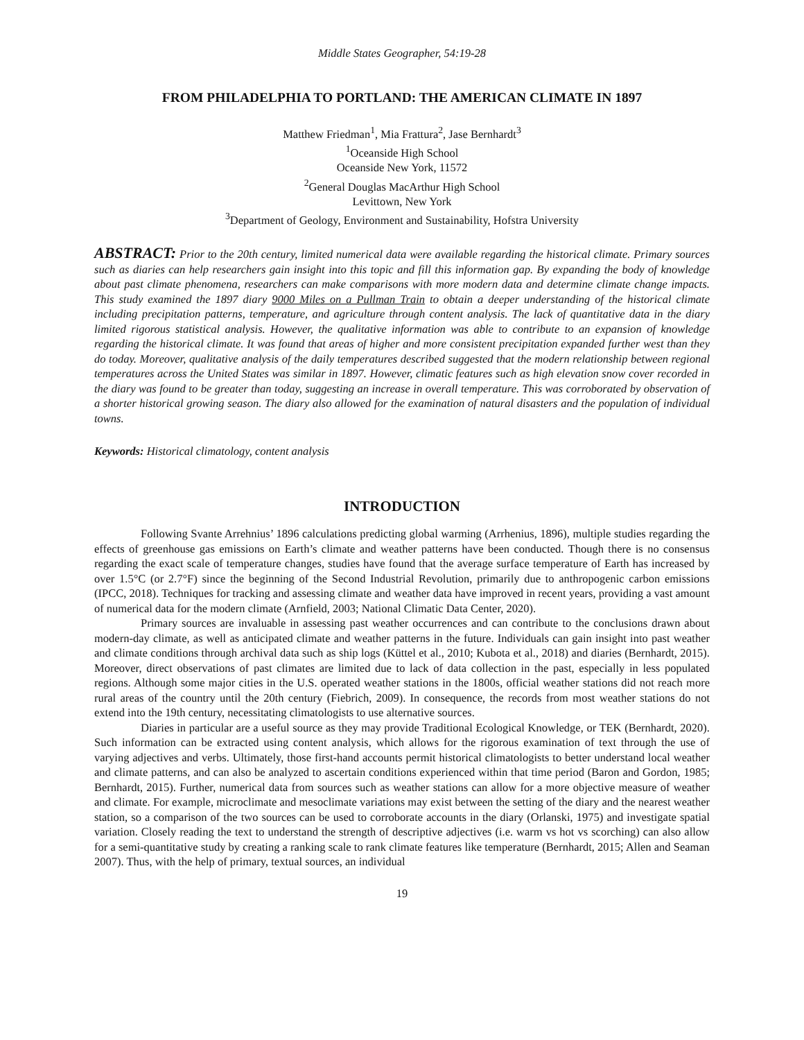Middle States Geographer, 54:19-28
FROM PHILADELPHIA TO PORTLAND: THE AMERICAN CLIMATE IN 1897
Matthew Friedman<sup>1</sup>, Mia Frattura<sup>2</sup>, Jase Bernhardt<sup>3</sup>
<sup>1</sup> Oceanside High School
Oceanside New York, 11572
<sup>2</sup> General Douglas MacArthur High School
Levittown, New York
<sup>3</sup> Department of Geology, Environment and Sustainability, Hofstra University
ABSTRACT: Prior to the 20th century, limited numerical data were available regarding the historical climate. Primary sources such as diaries can help researchers gain insight into this topic and fill this information gap. By expanding the body of knowledge about past climate phenomena, researchers can make comparisons with more modern data and determine climate change impacts. This study examined the 1897 diary 9000 Miles on a Pullman Train to obtain a deeper understanding of the historical climate including precipitation patterns, temperature, and agriculture through content analysis. The lack of quantitative data in the diary limited rigorous statistical analysis. However, the qualitative information was able to contribute to an expansion of knowledge regarding the historical climate. It was found that areas of higher and more consistent precipitation expanded further west than they do today. Moreover, qualitative analysis of the daily temperatures described suggested that the modern relationship between regional temperatures across the United States was similar in 1897. However, climatic features such as high elevation snow cover recorded in the diary was found to be greater than today, suggesting an increase in overall temperature. This was corroborated by observation of a shorter historical growing season. The diary also allowed for the examination of natural disasters and the population of individual towns.
Keywords: Historical climatology, content analysis
INTRODUCTION
Following Svante Arrehnius’ 1896 calculations predicting global warming (Arrhenius, 1896), multiple studies regarding the effects of greenhouse gas emissions on Earth’s climate and weather patterns have been conducted. Though there is no consensus regarding the exact scale of temperature changes, studies have found that the average surface temperature of Earth has increased by over 1.5°C (or 2.7°F) since the beginning of the Second Industrial Revolution, primarily due to anthropogenic carbon emissions (IPCC, 2018). Techniques for tracking and assessing climate and weather data have improved in recent years, providing a vast amount of numerical data for the modern climate (Arnfield, 2003; National Climatic Data Center, 2020).
Primary sources are invaluable in assessing past weather occurrences and can contribute to the conclusions drawn about modern-day climate, as well as anticipated climate and weather patterns in the future. Individuals can gain insight into past weather and climate conditions through archival data such as ship logs (Küttel et al., 2010; Kubota et al., 2018) and diaries (Bernhardt, 2015). Moreover, direct observations of past climates are limited due to lack of data collection in the past, especially in less populated regions. Although some major cities in the U.S. operated weather stations in the 1800s, official weather stations did not reach more rural areas of the country until the 20th century (Fiebrich, 2009). In consequence, the records from most weather stations do not extend into the 19th century, necessitating climatologists to use alternative sources.
Diaries in particular are a useful source as they may provide Traditional Ecological Knowledge, or TEK (Bernhardt, 2020). Such information can be extracted using content analysis, which allows for the rigorous examination of text through the use of varying adjectives and verbs. Ultimately, those first-hand accounts permit historical climatologists to better understand local weather and climate patterns, and can also be analyzed to ascertain conditions experienced within that time period (Baron and Gordon, 1985; Bernhardt, 2015). Further, numerical data from sources such as weather stations can allow for a more objective measure of weather and climate. For example, microclimate and mesoclimate variations may exist between the setting of the diary and the nearest weather station, so a comparison of the two sources can be used to corroborate accounts in the diary (Orlanski, 1975) and investigate spatial variation. Closely reading the text to understand the strength of descriptive adjectives (i.e. warm vs hot vs scorching) can also allow for a semi-quantitative study by creating a ranking scale to rank climate features like temperature (Bernhardt, 2015; Allen and Seaman 2007). Thus, with the help of primary, textual sources, an individual
19